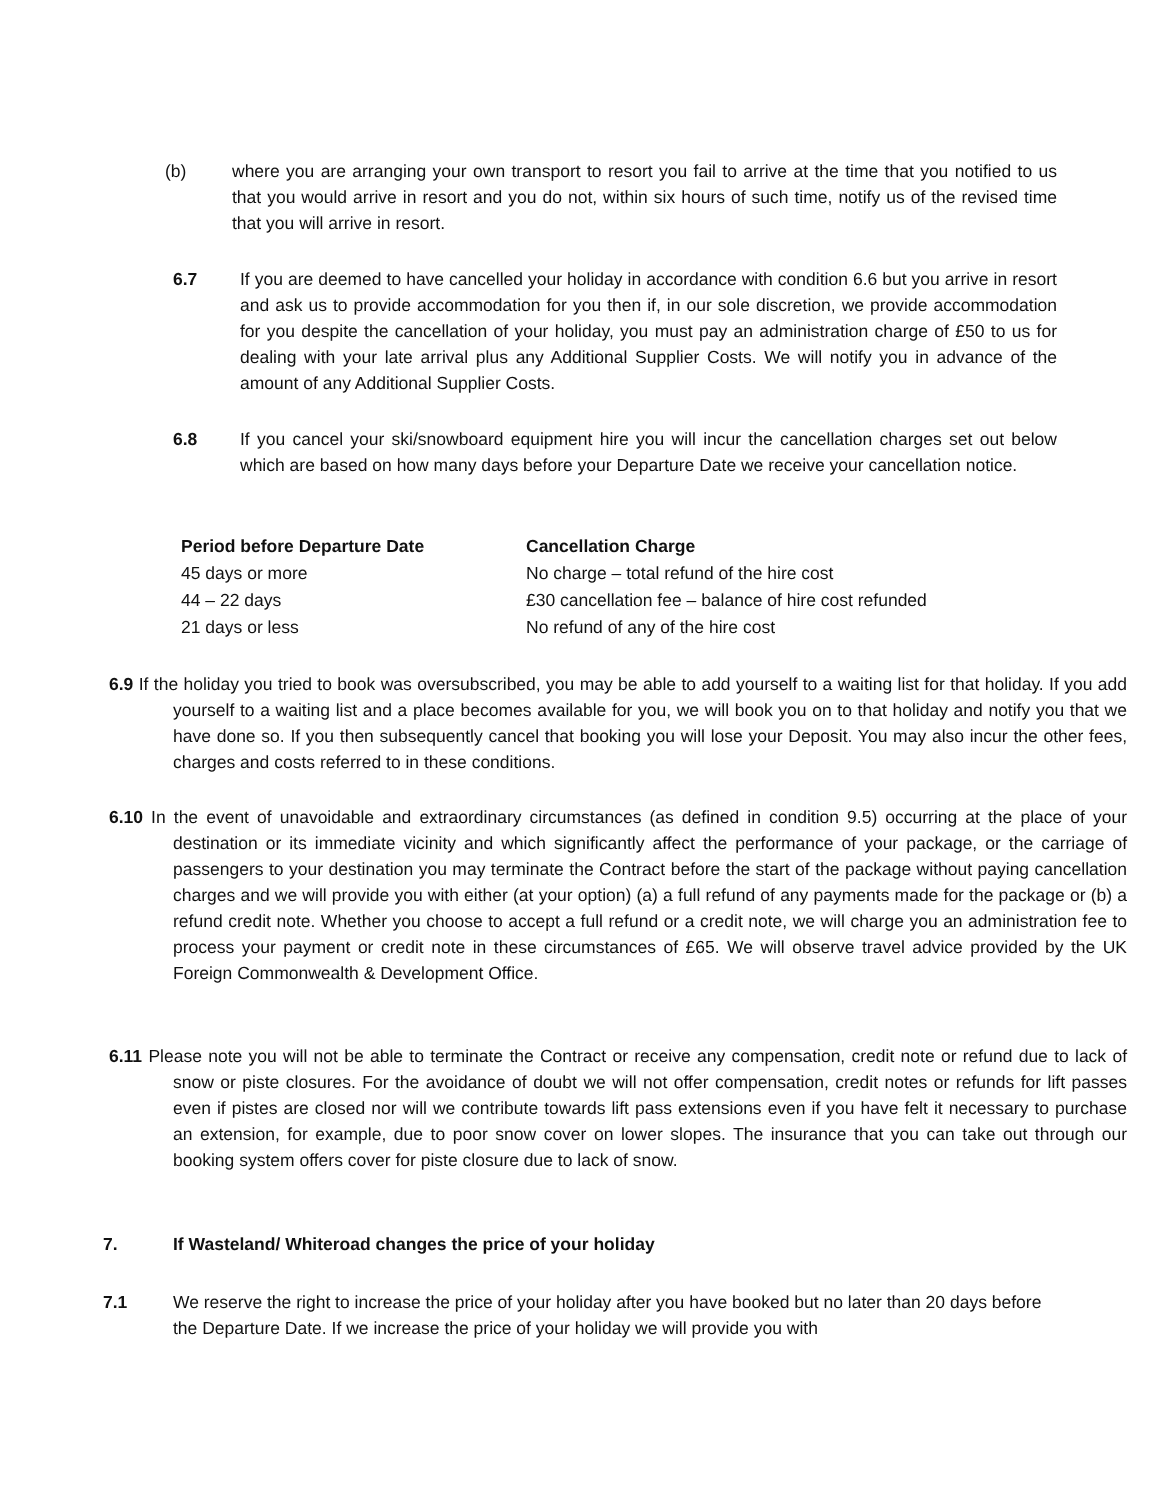(b) where you are arranging your own transport to resort you fail to arrive at the time that you notified to us that you would arrive in resort and you do not, within six hours of such time, notify us of the revised time that you will arrive in resort.
6.7 If you are deemed to have cancelled your holiday in accordance with condition 6.6 but you arrive in resort and ask us to provide accommodation for you then if, in our sole discretion, we provide accommodation for you despite the cancellation of your holiday, you must pay an administration charge of £50 to us for dealing with your late arrival plus any Additional Supplier Costs. We will notify you in advance of the amount of any Additional Supplier Costs.
6.8 If you cancel your ski/snowboard equipment hire you will incur the cancellation charges set out below which are based on how many days before your Departure Date we receive your cancellation notice.
| Period before Departure Date | Cancellation Charge |
| --- | --- |
| 45 days or more | No charge – total refund of the hire cost |
| 44 – 22 days | £30 cancellation fee – balance of hire cost refunded |
| 21 days or less | No refund of any of the hire cost |
6.9 If the holiday you tried to book was oversubscribed, you may be able to add yourself to a waiting list for that holiday. If you add yourself to a waiting list and a place becomes available for you, we will book you on to that holiday and notify you that we have done so. If you then subsequently cancel that booking you will lose your Deposit. You may also incur the other fees, charges and costs referred to in these conditions.
6.10 In the event of unavoidable and extraordinary circumstances (as defined in condition 9.5) occurring at the place of your destination or its immediate vicinity and which significantly affect the performance of your package, or the carriage of passengers to your destination you may terminate the Contract before the start of the package without paying cancellation charges and we will provide you with either (at your option) (a) a full refund of any payments made for the package or (b) a refund credit note. Whether you choose to accept a full refund or a credit note, we will charge you an administration fee to process your payment or credit note in these circumstances of £65. We will observe travel advice provided by the UK Foreign Commonwealth & Development Office.
6.11 Please note you will not be able to terminate the Contract or receive any compensation, credit note or refund due to lack of snow or piste closures. For the avoidance of doubt we will not offer compensation, credit notes or refunds for lift passes even if pistes are closed nor will we contribute towards lift pass extensions even if you have felt it necessary to purchase an extension, for example, due to poor snow cover on lower slopes. The insurance that you can take out through our booking system offers cover for piste closure due to lack of snow.
7. If Wasteland/ Whiteroad changes the price of your holiday
7.1 We reserve the right to increase the price of your holiday after you have booked but no later than 20 days before the Departure Date. If we increase the price of your holiday we will provide you with